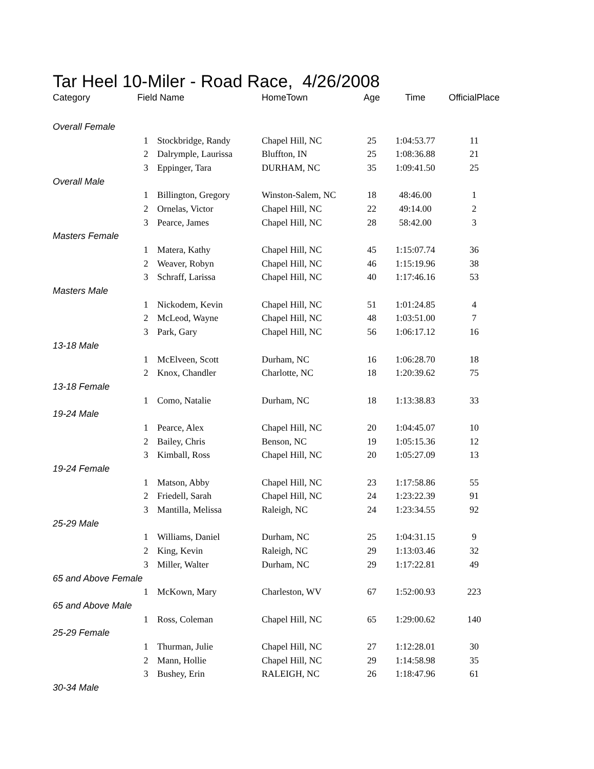Tar Heel 10-Miler - Road Race, 4/26/2008
| Category | Field | Name | HomeTown | Age | Time | OfficialPlace |
| --- | --- | --- | --- | --- | --- | --- |
| Overall Female | | | | | | |
| | 1 | Stockbridge, Randy | Chapel Hill, NC | 25 | 1:04:53.77 | 11 |
| | 2 | Dalrymple, Laurissa | Bluffton, IN | 25 | 1:08:36.88 | 21 |
| | 3 | Eppinger, Tara | DURHAM, NC | 35 | 1:09:41.50 | 25 |
| Overall Male | | | | | | |
| | 1 | Billington, Gregory | Winston-Salem, NC | 18 | 48:46.00 | 1 |
| | 2 | Ornelas, Victor | Chapel Hill, NC | 22 | 49:14.00 | 2 |
| | 3 | Pearce, James | Chapel Hill, NC | 28 | 58:42.00 | 3 |
| Masters Female | | | | | | |
| | 1 | Matera, Kathy | Chapel Hill, NC | 45 | 1:15:07.74 | 36 |
| | 2 | Weaver, Robyn | Chapel Hill, NC | 46 | 1:15:19.96 | 38 |
| | 3 | Schraff, Larissa | Chapel Hill, NC | 40 | 1:17:46.16 | 53 |
| Masters Male | | | | | | |
| | 1 | Nickodem, Kevin | Chapel Hill, NC | 51 | 1:01:24.85 | 4 |
| | 2 | McLeod, Wayne | Chapel Hill, NC | 48 | 1:03:51.00 | 7 |
| | 3 | Park, Gary | Chapel Hill, NC | 56 | 1:06:17.12 | 16 |
| 13-18 Male | | | | | | |
| | 1 | McElveen, Scott | Durham, NC | 16 | 1:06:28.70 | 18 |
| | 2 | Knox, Chandler | Charlotte, NC | 18 | 1:20:39.62 | 75 |
| 13-18 Female | | | | | | |
| | 1 | Como, Natalie | Durham, NC | 18 | 1:13:38.83 | 33 |
| 19-24 Male | | | | | | |
| | 1 | Pearce, Alex | Chapel Hill, NC | 20 | 1:04:45.07 | 10 |
| | 2 | Bailey, Chris | Benson, NC | 19 | 1:05:15.36 | 12 |
| | 3 | Kimball, Ross | Chapel Hill, NC | 20 | 1:05:27.09 | 13 |
| 19-24 Female | | | | | | |
| | 1 | Matson, Abby | Chapel Hill, NC | 23 | 1:17:58.86 | 55 |
| | 2 | Friedell, Sarah | Chapel Hill, NC | 24 | 1:23:22.39 | 91 |
| | 3 | Mantilla, Melissa | Raleigh, NC | 24 | 1:23:34.55 | 92 |
| 25-29 Male | | | | | | |
| | 1 | Williams, Daniel | Durham, NC | 25 | 1:04:31.15 | 9 |
| | 2 | King, Kevin | Raleigh, NC | 29 | 1:13:03.46 | 32 |
| | 3 | Miller, Walter | Durham, NC | 29 | 1:17:22.81 | 49 |
| 65 and Above Female | | | | | | |
| | 1 | McKown, Mary | Charleston, WV | 67 | 1:52:00.93 | 223 |
| 65 and Above Male | | | | | | |
| | 1 | Ross, Coleman | Chapel Hill, NC | 65 | 1:29:00.62 | 140 |
| 25-29 Female | | | | | | |
| | 1 | Thurman, Julie | Chapel Hill, NC | 27 | 1:12:28.01 | 30 |
| | 2 | Mann, Hollie | Chapel Hill, NC | 29 | 1:14:58.98 | 35 |
| | 3 | Bushey, Erin | RALEIGH, NC | 26 | 1:18:47.96 | 61 |
| 30-34 Male | | | | | | |